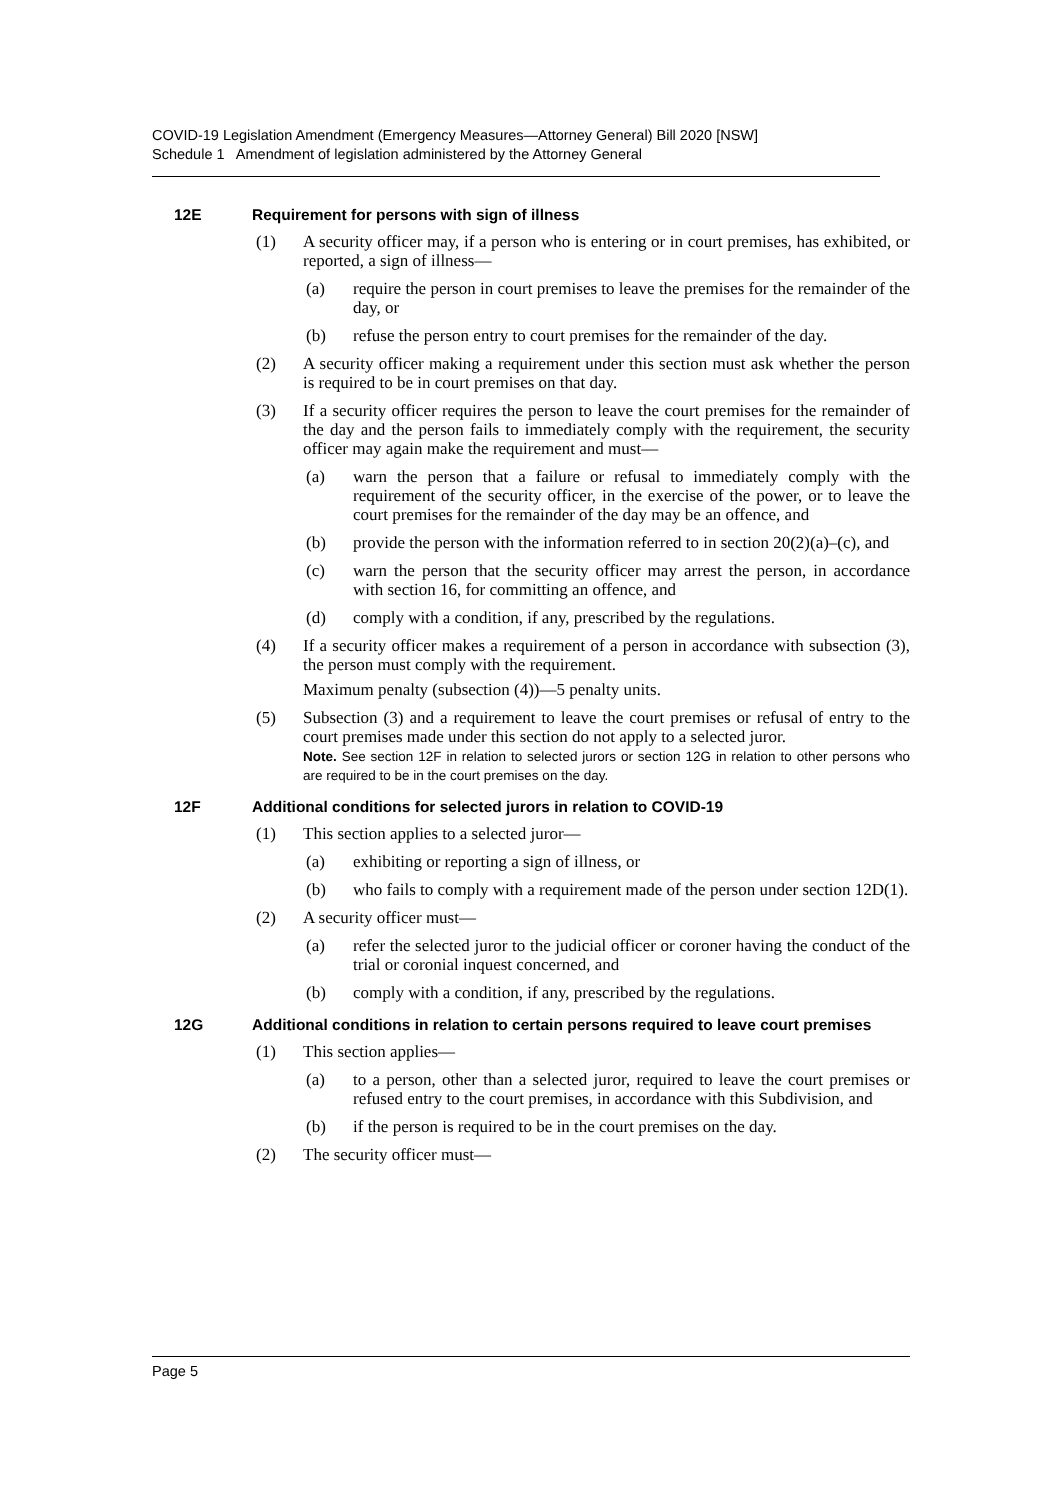COVID-19 Legislation Amendment (Emergency Measures—Attorney General) Bill 2020 [NSW]
Schedule 1 Amendment of legislation administered by the Attorney General
12E Requirement for persons with sign of illness
(1) A security officer may, if a person who is entering or in court premises, has exhibited, or reported, a sign of illness—
(a) require the person in court premises to leave the premises for the remainder of the day, or
(b) refuse the person entry to court premises for the remainder of the day.
(2) A security officer making a requirement under this section must ask whether the person is required to be in court premises on that day.
(3) If a security officer requires the person to leave the court premises for the remainder of the day and the person fails to immediately comply with the requirement, the security officer may again make the requirement and must—
(a) warn the person that a failure or refusal to immediately comply with the requirement of the security officer, in the exercise of the power, or to leave the court premises for the remainder of the day may be an offence, and
(b) provide the person with the information referred to in section 20(2)(a)–(c), and
(c) warn the person that the security officer may arrest the person, in accordance with section 16, for committing an offence, and
(d) comply with a condition, if any, prescribed by the regulations.
(4) If a security officer makes a requirement of a person in accordance with subsection (3), the person must comply with the requirement.
Maximum penalty (subsection (4))—5 penalty units.
(5) Subsection (3) and a requirement to leave the court premises or refusal of entry to the court premises made under this section do not apply to a selected juror.
Note. See section 12F in relation to selected jurors or section 12G in relation to other persons who are required to be in the court premises on the day.
12F Additional conditions for selected jurors in relation to COVID-19
(1) This section applies to a selected juror—
(a) exhibiting or reporting a sign of illness, or
(b) who fails to comply with a requirement made of the person under section 12D(1).
(2) A security officer must—
(a) refer the selected juror to the judicial officer or coroner having the conduct of the trial or coronial inquest concerned, and
(b) comply with a condition, if any, prescribed by the regulations.
12G Additional conditions in relation to certain persons required to leave court premises
(1) This section applies—
(a) to a person, other than a selected juror, required to leave the court premises or refused entry to the court premises, in accordance with this Subdivision, and
(b) if the person is required to be in the court premises on the day.
(2) The security officer must—
Page 5